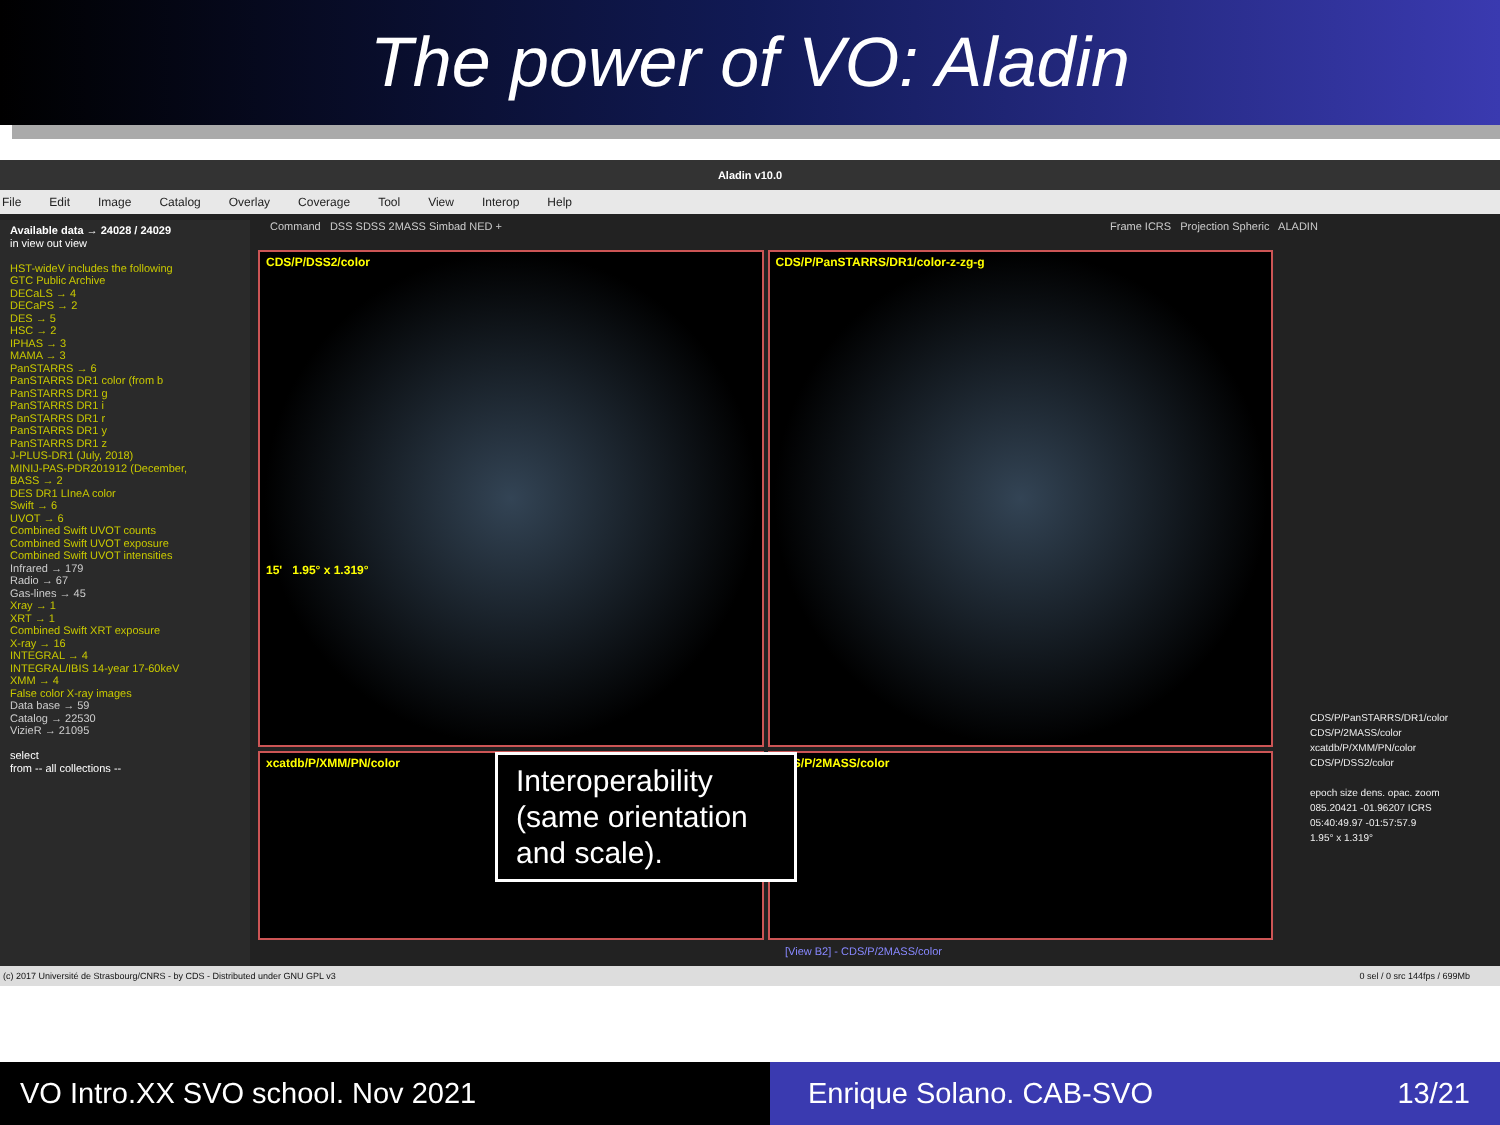The power of VO: Aladin
Aladin v10.0
File Edit Image Catalog Overlay Coverage Tool View Interop Help
Available data → 24028 / 24029
in view out view
HST-wideV includes the following
GTC Public Archive
DECaLS → 4
DECaPS → 2
DES → 5
HSC → 2
IPHAS → 3
MAMA → 3
PanSTARRS → 6
PanSTARRS DR1 color (from b
PanSTARRS DR1 g
PanSTARRS DR1 i
PanSTARRS DR1 r
PanSTARRS DR1 y
PanSTARRS DR1 z
J-PLUS-DR1 (July, 2018)
MINIJ-PAS-PDR201912 (December,
BASS → 2
DES DR1 LIneA color
Swift → 6
UVOT → 6
Combined Swift UVOT counts
Combined Swift UVOT exposure
Combined Swift UVOT intensities
Infrared → 179
Radio → 67
Gas-lines → 45
Xray → 1
XRT → 1
Combined Swift XRT exposure
X-ray → 16
INTEGRAL → 4
INTEGRAL/IBIS 14-year 17-60keV
XMM → 4
False color X-ray images
Data base → 59
Catalog → 22530
VizieR → 21095
select
from -- all collections --
Command DSS SDSS 2MASS Simbad NED +
Frame ICRS Projection Spheric ALADIN
CDS/P/DSS2/color
15' 1.95° x 1.319°
CDS/P/PanSTARRS/DR1/color-z-zg-g
xcatdb/P/XMM/PN/color
CDS/P/2MASS/color
Interoperability (same orientation and scale).
CDS/P/PanSTARRS/DR1/color
CDS/P/2MASS/color
xcatdb/P/XMM/PN/color
CDS/P/DSS2/color
epoch size dens. opac. zoom
085.20421 -01.96207 ICRS
05:40:49.97 -01:57:57.9
1.95° x 1.319°
[View B2] - CDS/P/2MASS/color
(c) 2017 Université de Strasbourg/CNRS - by CDS - Distributed under GNU GPL v3 0 sel / 0 src 144fps / 699Mb
VO Intro.XX SVO school. Nov 2021 Enrique Solano. CAB-SVO 13/21